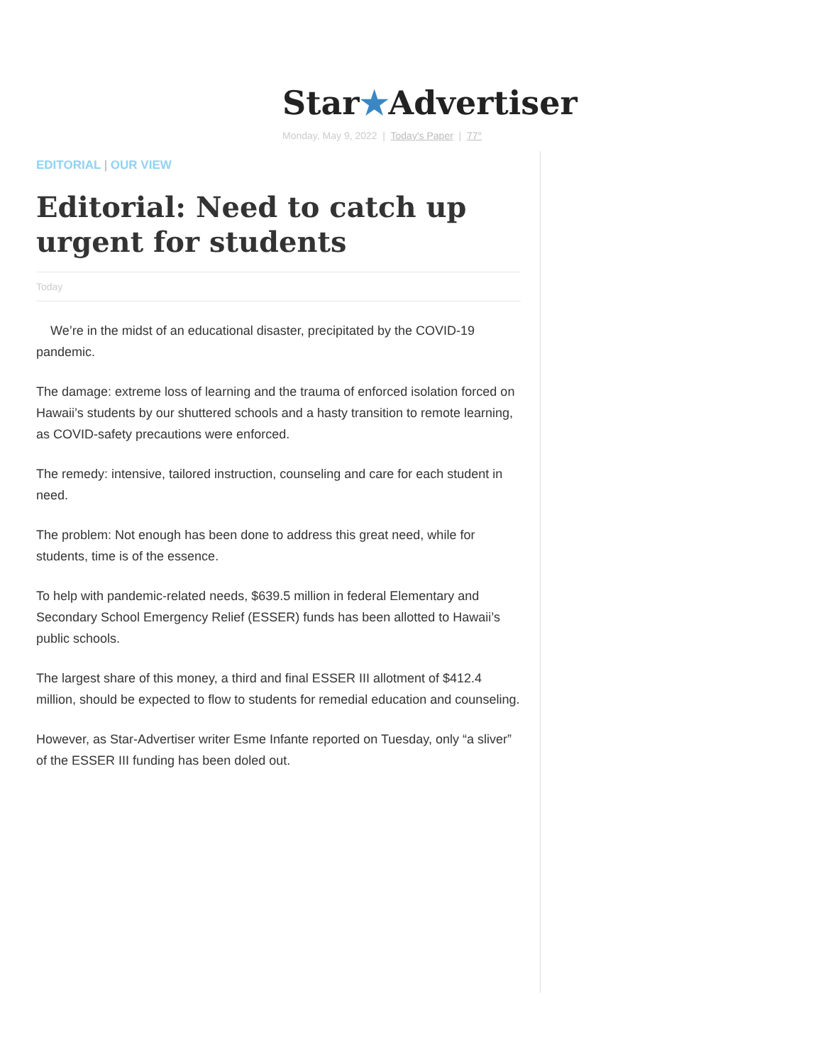Star★Advertiser
Monday, May 9, 2022 | Today's Paper | 77°
EDITORIAL | OUR VIEW
Editorial: Need to catch up urgent for students
Today
We’re in the midst of an educational disaster, precipitated by the COVID-19 pandemic.
The damage: extreme loss of learning and the trauma of enforced isolation forced on Hawaii’s students by our shuttered schools and a hasty transition to remote learning, as COVID-safety precautions were enforced.
The remedy: intensive, tailored instruction, counseling and care for each student in need.
The problem: Not enough has been done to address this great need, while for students, time is of the essence.
To help with pandemic-related needs, $639.5 million in federal Elementary and Secondary School Emergency Relief (ESSER) funds has been allotted to Hawaii’s public schools.
The largest share of this money, a third and final ESSER III allotment of $412.4 million, should be expected to flow to students for remedial education and counseling.
However, as Star-Advertiser writer Esme Infante reported on Tuesday, only “a sliver” of the ESSER III funding has been doled out.